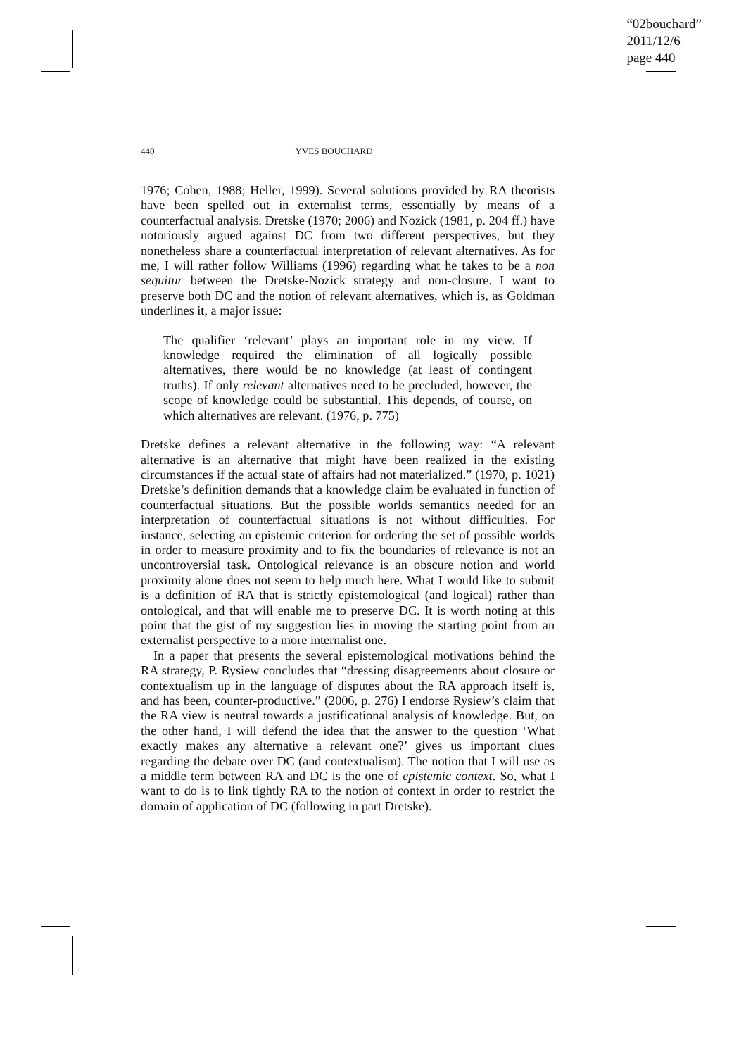“02bouchard”
2011/12/6
page 440
440 YVES BOUCHARD
1976; Cohen, 1988; Heller, 1999). Several solutions provided by RA theorists have been spelled out in externalist terms, essentially by means of a counterfactual analysis. Dretske (1970; 2006) and Nozick (1981, p. 204 ff.) have notoriously argued against DC from two different perspectives, but they nonetheless share a counterfactual interpretation of relevant alternatives. As for me, I will rather follow Williams (1996) regarding what he takes to be a non sequitur between the Dretske-Nozick strategy and non-closure. I want to preserve both DC and the notion of relevant alternatives, which is, as Goldman underlines it, a major issue:
The qualifier ‘relevant’ plays an important role in my view. If knowledge required the elimination of all logically possible alternatives, there would be no knowledge (at least of contingent truths). If only relevant alternatives need to be precluded, however, the scope of knowledge could be substantial. This depends, of course, on which alternatives are relevant. (1976, p. 775)
Dretske defines a relevant alternative in the following way: “A relevant alternative is an alternative that might have been realized in the existing circumstances if the actual state of affairs had not materialized.” (1970, p. 1021) Dretske’s definition demands that a knowledge claim be evaluated in function of counterfactual situations. But the possible worlds semantics needed for an interpretation of counterfactual situations is not without difficulties. For instance, selecting an epistemic criterion for ordering the set of possible worlds in order to measure proximity and to fix the boundaries of relevance is not an uncontroversial task. Ontological relevance is an obscure notion and world proximity alone does not seem to help much here. What I would like to submit is a definition of RA that is strictly epistemological (and logical) rather than ontological, and that will enable me to preserve DC. It is worth noting at this point that the gist of my suggestion lies in moving the starting point from an externalist perspective to a more internalist one.
In a paper that presents the several epistemological motivations behind the RA strategy, P. Rysiew concludes that “dressing disagreements about closure or contextualism up in the language of disputes about the RA approach itself is, and has been, counter-productive.” (2006, p. 276) I endorse Rysiew’s claim that the RA view is neutral towards a justificational analysis of knowledge. But, on the other hand, I will defend the idea that the answer to the question ‘What exactly makes any alternative a relevant one?’ gives us important clues regarding the debate over DC (and contextualism). The notion that I will use as a middle term between RA and DC is the one of epistemic context. So, what I want to do is to link tightly RA to the notion of context in order to restrict the domain of application of DC (following in part Dretske).